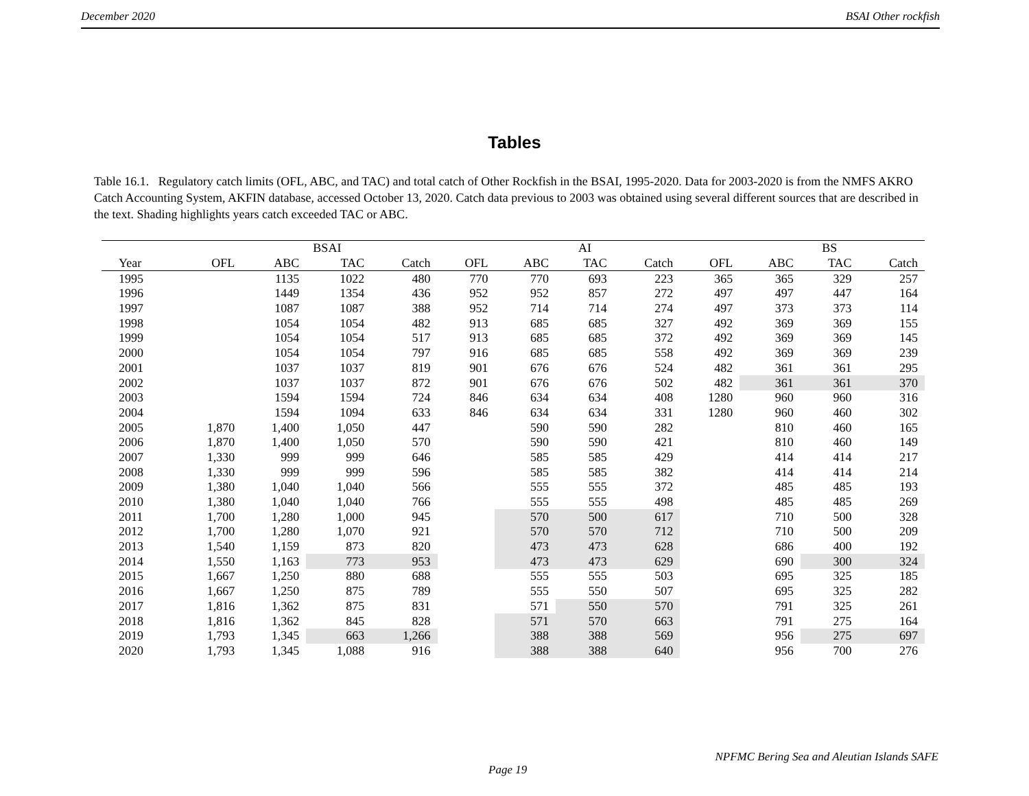December 2020 BSAI Other rockfish
Tables
Table 16.1. Regulatory catch limits (OFL, ABC, and TAC) and total catch of Other Rockfish in the BSAI, 1995-2020. Data for 2003-2020 is from the NMFS AKRO Catch Accounting System, AKFIN database, accessed October 13, 2020. Catch data previous to 2003 was obtained using several different sources that are described in the text. Shading highlights years catch exceeded TAC or ABC.
| | | | BSAI | | | | AI | | | | BS | |
| --- | --- | --- | --- | --- | --- | --- | --- | --- | --- | --- | --- | --- |
| Year | OFL | ABC | TAC | Catch | OFL | ABC | TAC | Catch | OFL | ABC | TAC | Catch |
| 1995 | | 1135 | 1022 | 480 | 770 | 770 | 693 | 223 | 365 | 365 | 329 | 257 |
| 1996 | | 1449 | 1354 | 436 | 952 | 952 | 857 | 272 | 497 | 497 | 447 | 164 |
| 1997 | | 1087 | 1087 | 388 | 952 | 714 | 714 | 274 | 497 | 373 | 373 | 114 |
| 1998 | | 1054 | 1054 | 482 | 913 | 685 | 685 | 327 | 492 | 369 | 369 | 155 |
| 1999 | | 1054 | 1054 | 517 | 913 | 685 | 685 | 372 | 492 | 369 | 369 | 145 |
| 2000 | | 1054 | 1054 | 797 | 916 | 685 | 685 | 558 | 492 | 369 | 369 | 239 |
| 2001 | | 1037 | 1037 | 819 | 901 | 676 | 676 | 524 | 482 | 361 | 361 | 295 |
| 2002 | | 1037 | 1037 | 872 | 901 | 676 | 676 | 502 | 482 | 361 | 361 | 370 |
| 2003 | | 1594 | 1594 | 724 | 846 | 634 | 634 | 408 | 1280 | 960 | 960 | 316 |
| 2004 | | 1594 | 1094 | 633 | 846 | 634 | 634 | 331 | 1280 | 960 | 460 | 302 |
| 2005 | 1,870 | 1,400 | 1,050 | 447 | | 590 | 590 | 282 | | 810 | 460 | 165 |
| 2006 | 1,870 | 1,400 | 1,050 | 570 | | 590 | 590 | 421 | | 810 | 460 | 149 |
| 2007 | 1,330 | 999 | 999 | 646 | | 585 | 585 | 429 | | 414 | 414 | 217 |
| 2008 | 1,330 | 999 | 999 | 596 | | 585 | 585 | 382 | | 414 | 414 | 214 |
| 2009 | 1,380 | 1,040 | 1,040 | 566 | | 555 | 555 | 372 | | 485 | 485 | 193 |
| 2010 | 1,380 | 1,040 | 1,040 | 766 | | 555 | 555 | 498 | | 485 | 485 | 269 |
| 2011 | 1,700 | 1,280 | 1,000 | 945 | | 570 | 500 | 617 | | 710 | 500 | 328 |
| 2012 | 1,700 | 1,280 | 1,070 | 921 | | 570 | 570 | 712 | | 710 | 500 | 209 |
| 2013 | 1,540 | 1,159 | 873 | 820 | | 473 | 473 | 628 | | 686 | 400 | 192 |
| 2014 | 1,550 | 1,163 | 773 | 953 | | 473 | 473 | 629 | | 690 | 300 | 324 |
| 2015 | 1,667 | 1,250 | 880 | 688 | | 555 | 555 | 503 | | 695 | 325 | 185 |
| 2016 | 1,667 | 1,250 | 875 | 789 | | 555 | 550 | 507 | | 695 | 325 | 282 |
| 2017 | 1,816 | 1,362 | 875 | 831 | | 571 | 550 | 570 | | 791 | 325 | 261 |
| 2018 | 1,816 | 1,362 | 845 | 828 | | 571 | 570 | 663 | | 791 | 275 | 164 |
| 2019 | 1,793 | 1,345 | 663 | 1,266 | | 388 | 388 | 569 | | 956 | 275 | 697 |
| 2020 | 1,793 | 1,345 | 1,088 | 916 | | 388 | 388 | 640 | | 956 | 700 | 276 |
NPFMC Bering Sea and Aleutian Islands SAFE
Page 19